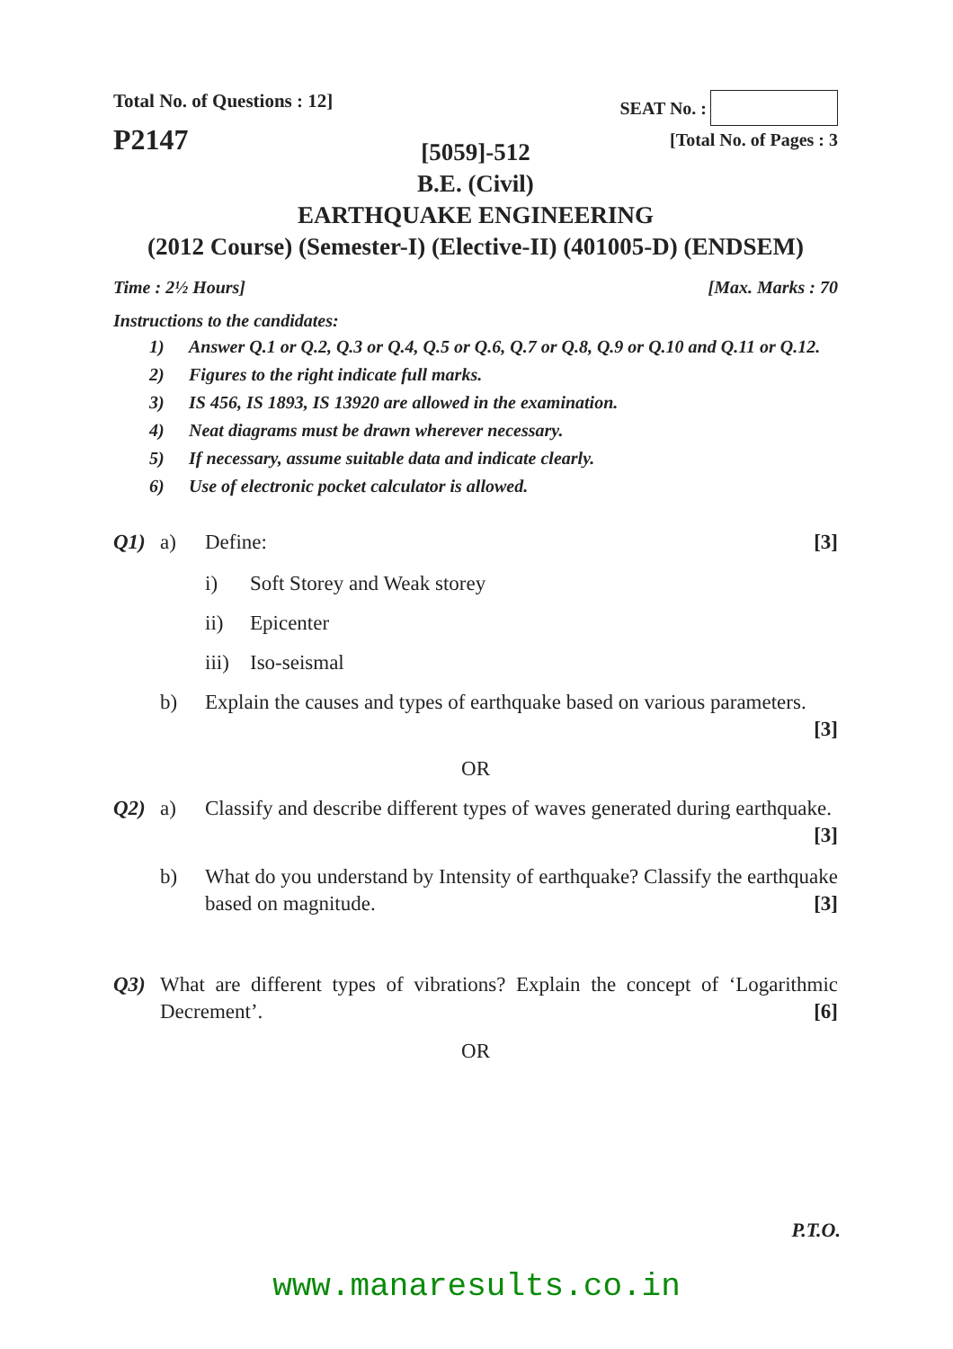Total No. of Questions : 12]
P2147
SEAT No. :
[Total No. of Pages : 3
[5059]-512
B.E. (Civil)
EARTHQUAKE ENGINEERING
(2012 Course) (Semester-I) (Elective-II) (401005-D) (ENDSEM)
Time : 2½ Hours] [Max. Marks : 70
Instructions to the candidates:
1) Answer Q.1 or Q.2, Q.3 or Q.4, Q.5 or Q.6, Q.7 or Q.8, Q.9 or Q.10 and Q.11 or Q.12.
2) Figures to the right indicate full marks.
3) IS 456, IS 1893, IS 13920 are allowed in the examination.
4) Neat diagrams must be drawn wherever necessary.
5) If necessary, assume suitable data and indicate clearly.
6) Use of electronic pocket calculator is allowed.
Q1) a) Define: [3]
i) Soft Storey and Weak storey
ii) Epicenter
iii) Iso-seismal
b) Explain the causes and types of earthquake based on various parameters.
[3]
OR
Q2) a) Classify and describe different types of waves generated during earthquake. [3]
b) What do you understand by Intensity of earthquake? Classify the earthquake based on magnitude. [3]
Q3) What are different types of vibrations? Explain the concept of ‘Logarithmic Decrement’. [6]
OR
P.T.O.
www.manaresults.co.in